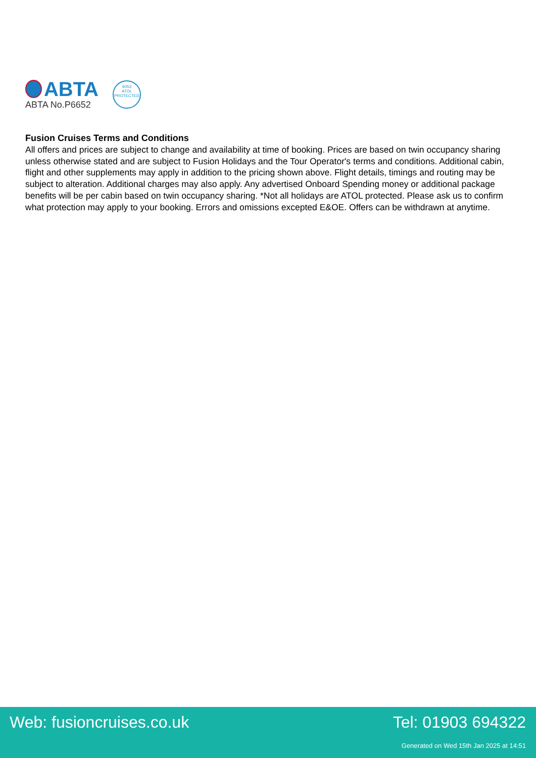ABTA
ABTA No.P6652
6053
ATOL
PROTECTED
Fusion Cruises Terms and Conditions
All offers and prices are subject to change and availability at time of booking. Prices are based on twin occupancy sharing unless otherwise stated and are subject to Fusion Holidays and the Tour Operator's terms and conditions. Additional cabin, flight and other supplements may apply in addition to the pricing shown above. Flight details, timings and routing may be subject to alteration. Additional charges may also apply. Any advertised Onboard Spending money or additional package benefits will be per cabin based on twin occupancy sharing. *Not all holidays are ATOL protected. Please ask us to confirm what protection may apply to your booking. Errors and omissions excepted E&OE. Offers can be withdrawn at anytime.
Web: fusioncruises.co.uk Tel: 01903 694322
Generated on Wed 15th Jan 2025 at 14:51